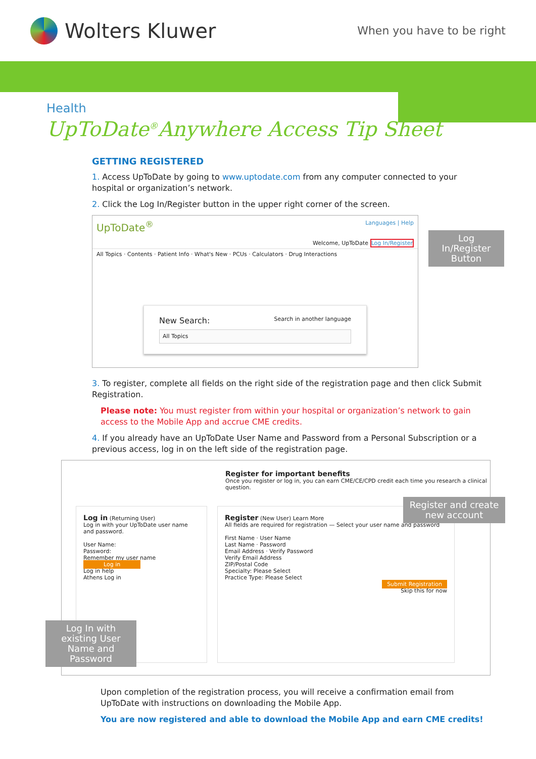Wolters Kluwer
When you have to be right
Health
UpToDate<sup>®</sup>Anywhere Access Tip Sheet
GETTING REGISTERED
1. Access UpToDate by going to www.uptodate.com from any computer connected to your hospital or organization’s network.
2. Click the Log In/Register button in the upper right corner of the screen.
UpToDate<sup>®</sup> Languages | Help
Welcome, UpToDate Log In/Register
All Topics · Contents · Patient Info · What's New · PCUs · Calculators · Drug Interactions
New Search: Search in another language
All Topics
Log In/Register Button
3. To register, complete all fields on the right side of the registration page and then click Submit Registration.
Please note: You must register from within your hospital or organization’s network to gain access to the Mobile App and accrue CME credits.
4. If you already have an UpToDate User Name and Password from a Personal Subscription or a previous access, log in on the left side of the registration page.
Register for important benefits
Once you register or log in, you can earn CME/CE/CPD credit each time you research a clinical question.
Log in (Returning User)
Log in with your UpToDate user name and password.
User Name:
Password:
Remember my user name
Log in
Log in help
Athens Log in
Register (New User) Learn More
All fields are required for registration — Select your user name and password
First Name · User Name
Last Name · Password
Email Address · Verify Password
Verify Email Address
ZIP/Postal Code
Specialty: Please Select
Practice Type: Please Select
Submit Registration
Skip this for now
Register and create new account
Log In with existing User Name and Password
Upon completion of the registration process, you will receive a confirmation email from UpToDate with instructions on downloading the Mobile App.
You are now registered and able to download the Mobile App and earn CME credits!